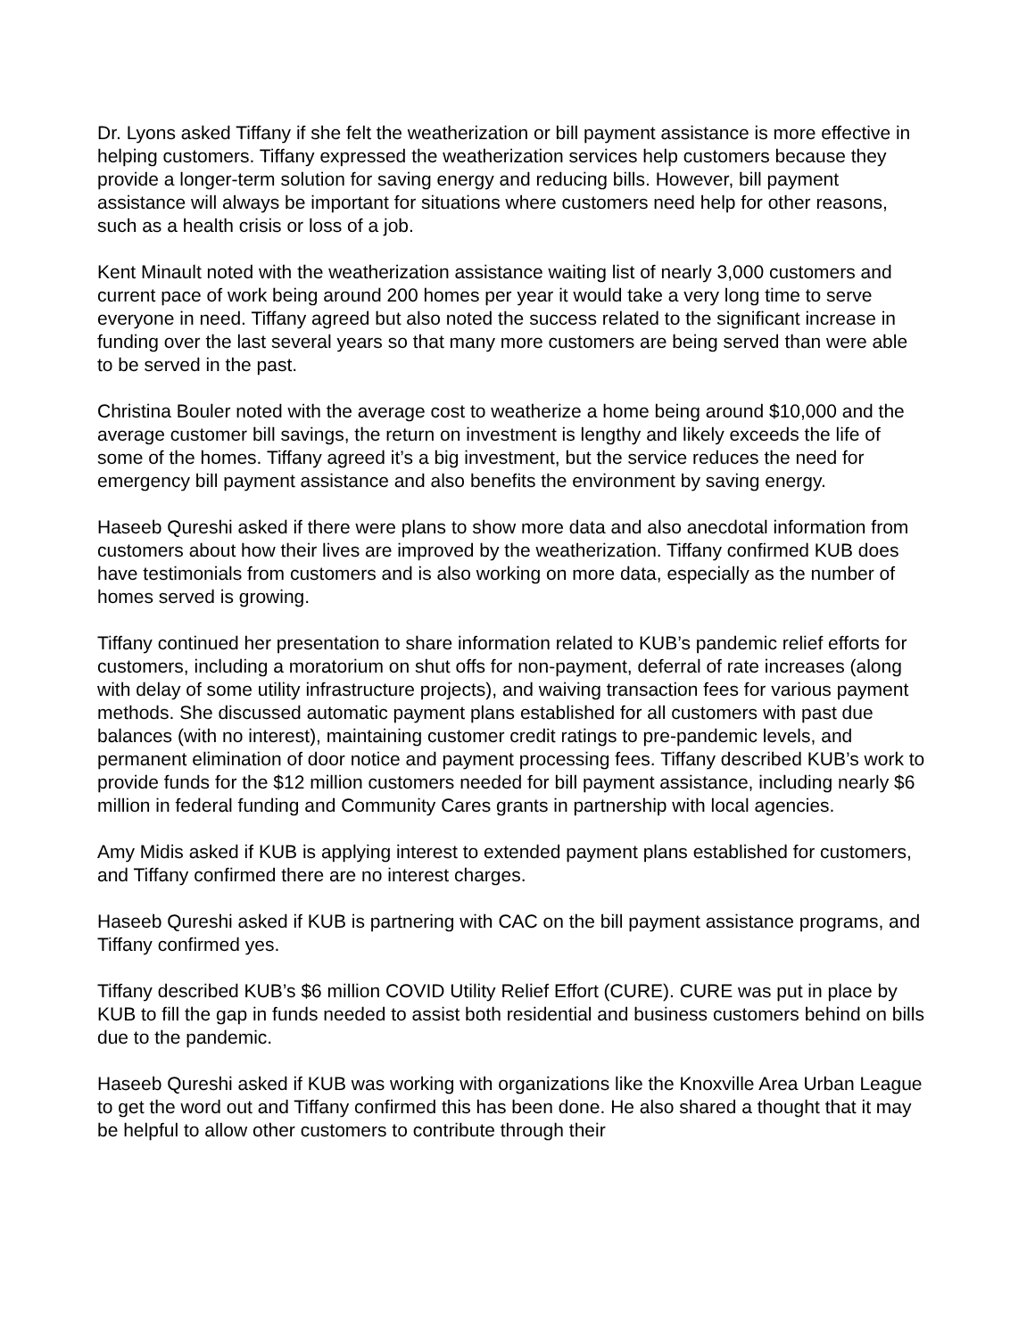Dr. Lyons asked Tiffany if she felt the weatherization or bill payment assistance is more effective in helping customers. Tiffany expressed the weatherization services help customers because they provide a longer-term solution for saving energy and reducing bills. However, bill payment assistance will always be important for situations where customers need help for other reasons, such as a health crisis or loss of a job.
Kent Minault noted with the weatherization assistance waiting list of nearly 3,000 customers and current pace of work being around 200 homes per year it would take a very long time to serve everyone in need. Tiffany agreed but also noted the success related to the significant increase in funding over the last several years so that many more customers are being served than were able to be served in the past.
Christina Bouler noted with the average cost to weatherize a home being around $10,000 and the average customer bill savings, the return on investment is lengthy and likely exceeds the life of some of the homes. Tiffany agreed it’s a big investment, but the service reduces the need for emergency bill payment assistance and also benefits the environment by saving energy.
Haseeb Qureshi asked if there were plans to show more data and also anecdotal information from customers about how their lives are improved by the weatherization. Tiffany confirmed KUB does have testimonials from customers and is also working on more data, especially as the number of homes served is growing.
Tiffany continued her presentation to share information related to KUB’s pandemic relief efforts for customers, including a moratorium on shut offs for non-payment, deferral of rate increases (along with delay of some utility infrastructure projects), and waiving transaction fees for various payment methods. She discussed automatic payment plans established for all customers with past due balances (with no interest), maintaining customer credit ratings to pre-pandemic levels, and permanent elimination of door notice and payment processing fees. Tiffany described KUB’s work to provide funds for the $12 million customers needed for bill payment assistance, including nearly $6 million in federal funding and Community Cares grants in partnership with local agencies.
Amy Midis asked if KUB is applying interest to extended payment plans established for customers, and Tiffany confirmed there are no interest charges.
Haseeb Qureshi asked if KUB is partnering with CAC on the bill payment assistance programs, and Tiffany confirmed yes.
Tiffany described KUB’s $6 million COVID Utility Relief Effort (CURE). CURE was put in place by KUB to fill the gap in funds needed to assist both residential and business customers behind on bills due to the pandemic.
Haseeb Qureshi asked if KUB was working with organizations like the Knoxville Area Urban League to get the word out and Tiffany confirmed this has been done. He also shared a thought that it may be helpful to allow other customers to contribute through their